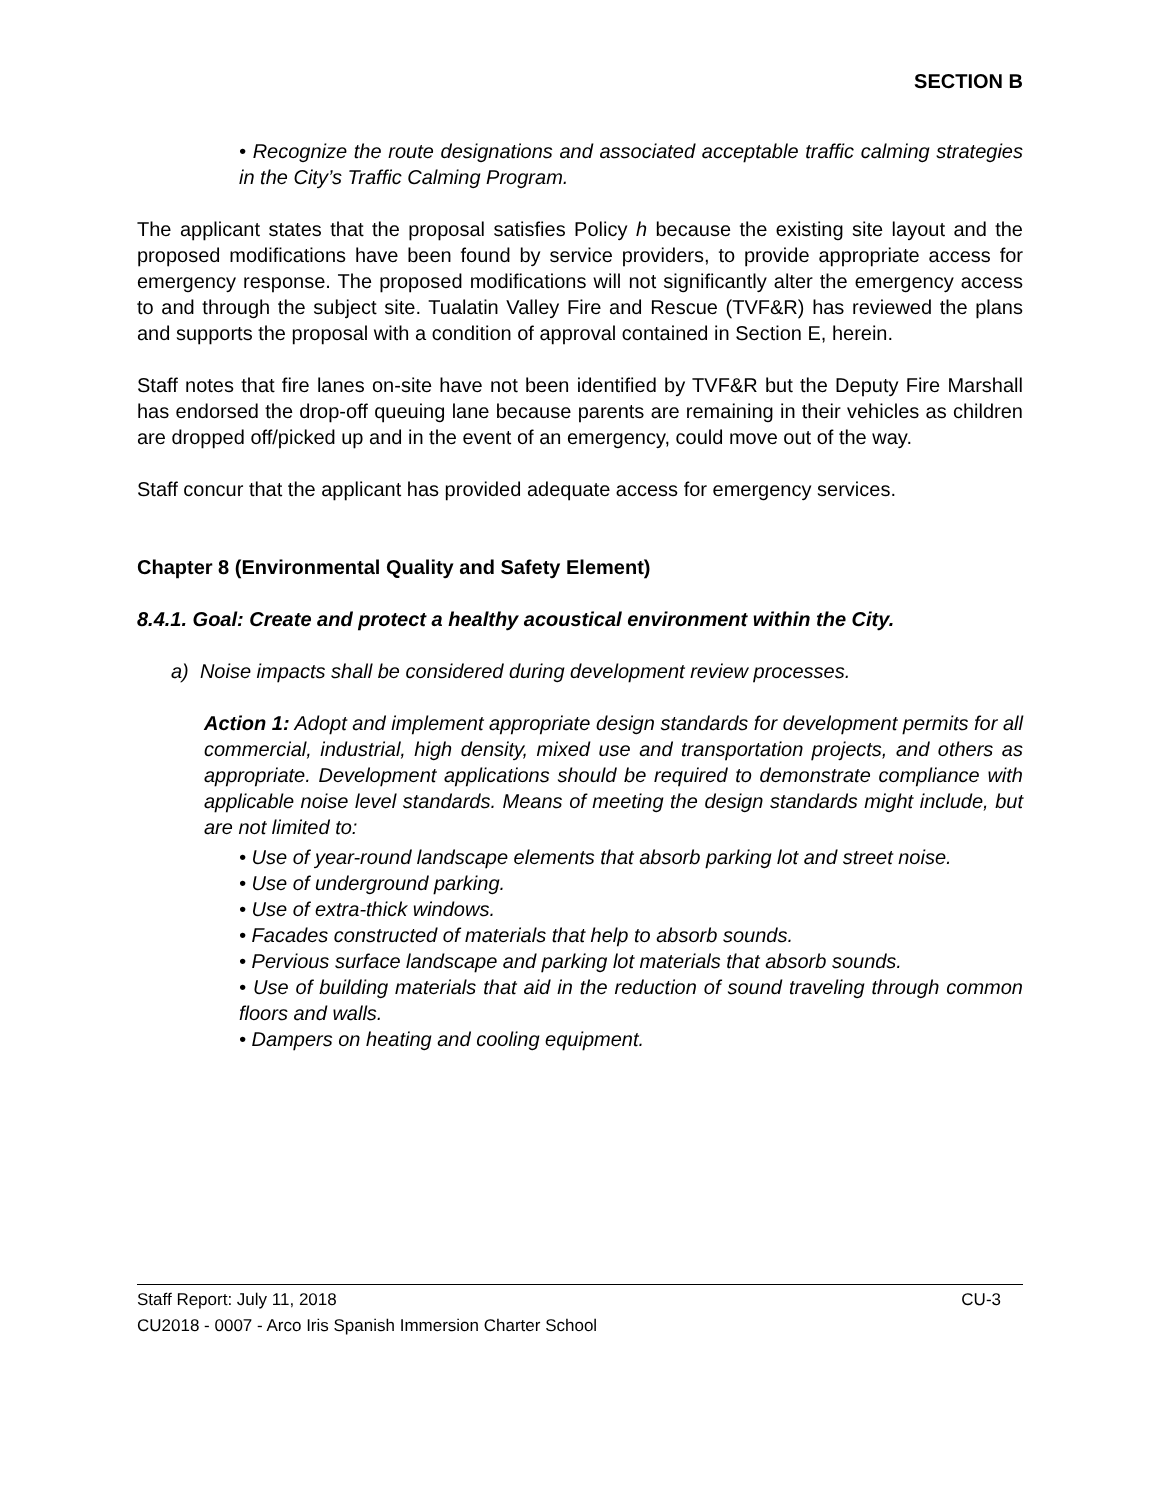SECTION B
• Recognize the route designations and associated acceptable traffic calming strategies in the City’s Traffic Calming Program.
The applicant states that the proposal satisfies Policy h because the existing site layout and the proposed modifications have been found by service providers, to provide appropriate access for emergency response. The proposed modifications will not significantly alter the emergency access to and through the subject site. Tualatin Valley Fire and Rescue (TVF&R) has reviewed the plans and supports the proposal with a condition of approval contained in Section E, herein.
Staff notes that fire lanes on-site have not been identified by TVF&R but the Deputy Fire Marshall has endorsed the drop-off queuing lane because parents are remaining in their vehicles as children are dropped off/picked up and in the event of an emergency, could move out of the way.
Staff concur that the applicant has provided adequate access for emergency services.
Chapter 8 (Environmental Quality and Safety Element)
8.4.1. Goal: Create and protect a healthy acoustical environment within the City.
a) Noise impacts shall be considered during development review processes.
Action 1: Adopt and implement appropriate design standards for development permits for all commercial, industrial, high density, mixed use and transportation projects, and others as appropriate. Development applications should be required to demonstrate compliance with applicable noise level standards. Means of meeting the design standards might include, but are not limited to:
• Use of year-round landscape elements that absorb parking lot and street noise.
• Use of underground parking.
• Use of extra-thick windows.
• Facades constructed of materials that help to absorb sounds.
• Pervious surface landscape and parking lot materials that absorb sounds.
• Use of building materials that aid in the reduction of sound traveling through common floors and walls.
• Dampers on heating and cooling equipment.
Staff Report: July 11, 2018 CU-3
CU2018 - 0007 - Arco Iris Spanish Immersion Charter School